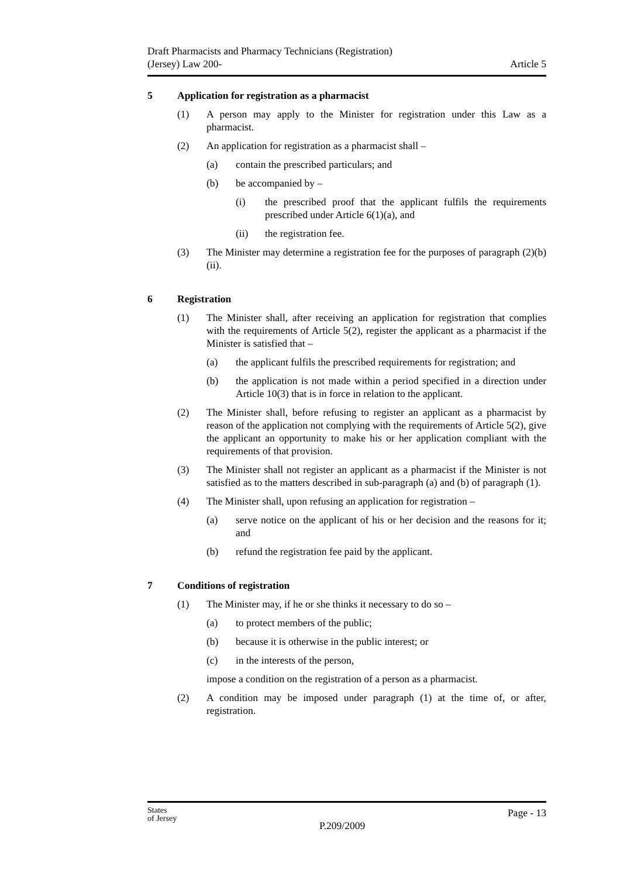Draft Pharmacists and Pharmacy Technicians (Registration)
(Jersey) Law 200-
Article 5
5 Application for registration as a pharmacist
(1) A person may apply to the Minister for registration under this Law as a pharmacist.
(2) An application for registration as a pharmacist shall –
(a) contain the prescribed particulars; and
(b) be accompanied by –
(i) the prescribed proof that the applicant fulfils the requirements prescribed under Article 6(1)(a), and
(ii) the registration fee.
(3) The Minister may determine a registration fee for the purposes of paragraph (2)(b)(ii).
6 Registration
(1) The Minister shall, after receiving an application for registration that complies with the requirements of Article 5(2), register the applicant as a pharmacist if the Minister is satisfied that –
(a) the applicant fulfils the prescribed requirements for registration; and
(b) the application is not made within a period specified in a direction under Article 10(3) that is in force in relation to the applicant.
(2) The Minister shall, before refusing to register an applicant as a pharmacist by reason of the application not complying with the requirements of Article 5(2), give the applicant an opportunity to make his or her application compliant with the requirements of that provision.
(3) The Minister shall not register an applicant as a pharmacist if the Minister is not satisfied as to the matters described in sub-paragraph (a) and (b) of paragraph (1).
(4) The Minister shall, upon refusing an application for registration –
(a) serve notice on the applicant of his or her decision and the reasons for it; and
(b) refund the registration fee paid by the applicant.
7 Conditions of registration
(1) The Minister may, if he or she thinks it necessary to do so –
(a) to protect members of the public;
(b) because it is otherwise in the public interest; or
(c) in the interests of the person,
impose a condition on the registration of a person as a pharmacist.
(2) A condition may be imposed under paragraph (1) at the time of, or after, registration.
States
of Jersey
P.209/2009
Page - 13